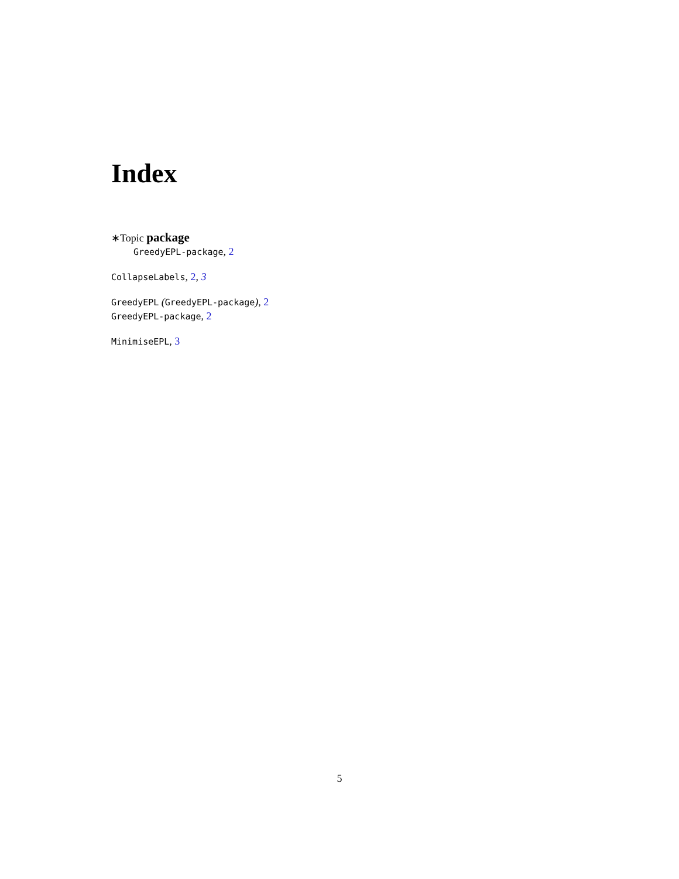Index
∗Topic package
GreedyEPL-package, 2
CollapseLabels, 2, 3
GreedyEPL (GreedyEPL-package), 2
GreedyEPL-package, 2
MinimiseEPL, 3
5